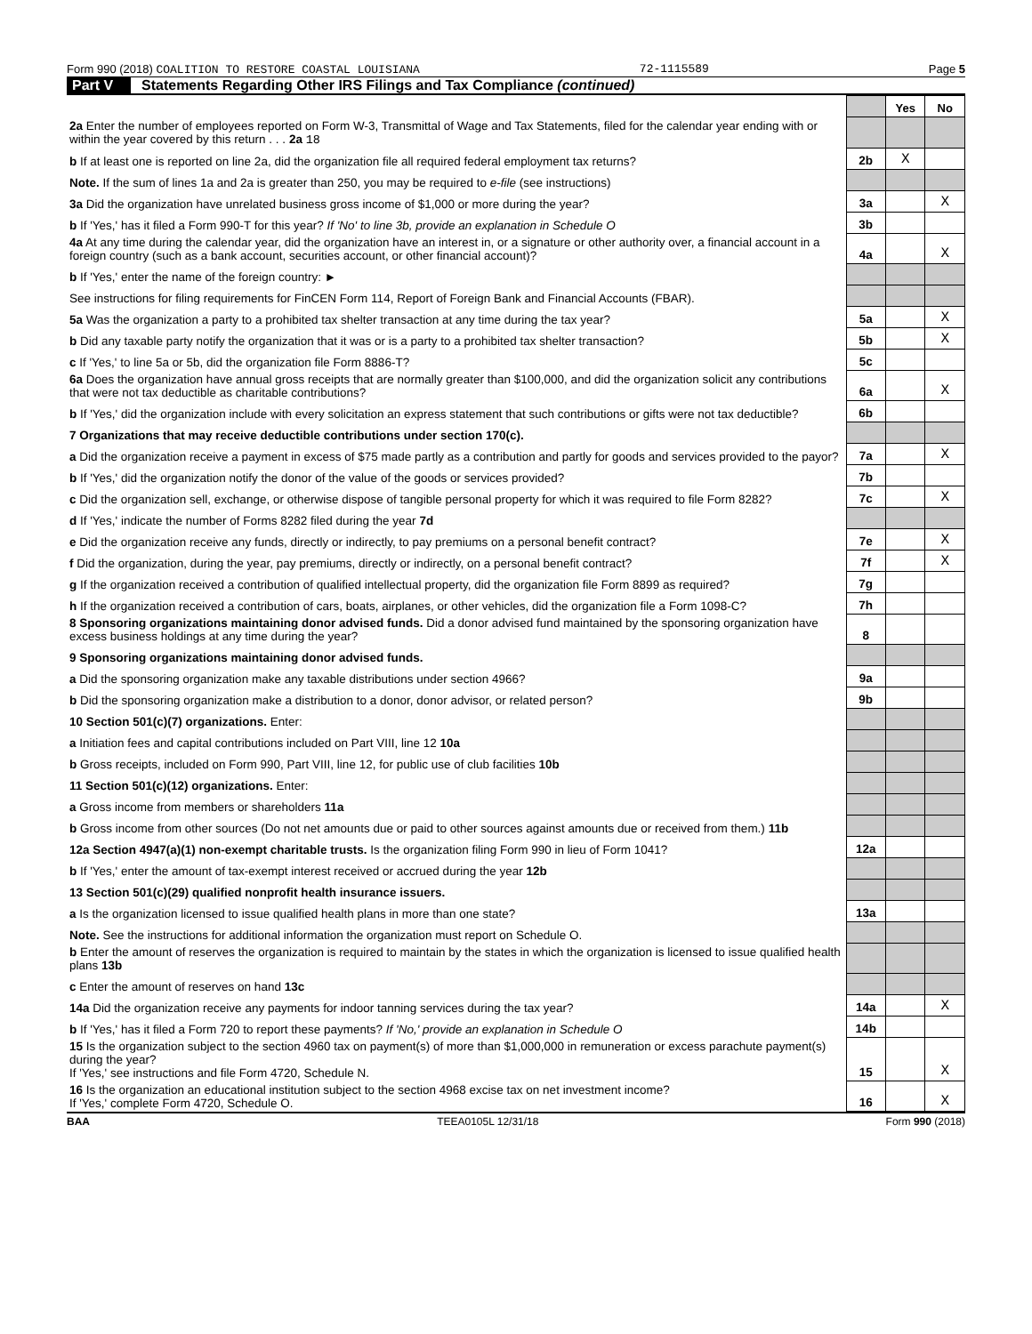Form 990 (2018) COALITION TO RESTORE COASTAL LOUISIANA 72-1115589 Page 5
Part V Statements Regarding Other IRS Filings and Tax Compliance (continued)
| | | Yes | No |
| 2a Enter the number of employees reported on Form W-3, Transmittal of Wage and Tax Statements, filed for the calendar year ending with or within the year covered by this return . . . 2a 18 | | | |
| b If at least one is reported on line 2a, did the organization file all required federal employment tax returns? | 2b | X | |
| Note. If the sum of lines 1a and 2a is greater than 250, you may be required to e-file (see instructions) | | | |
| 3a Did the organization have unrelated business gross income of $1,000 or more during the year? | 3a | | X |
| b If 'Yes,' has it filed a Form 990-T for this year? If 'No' to line 3b, provide an explanation in Schedule O | 3b | | |
| 4a At any time during the calendar year, did the organization have an interest in, or a signature or other authority over, a financial account in a foreign country (such as a bank account, securities account, or other financial account)? | 4a | | X |
| b If 'Yes,' enter the name of the foreign country: ► | | | |
| See instructions for filing requirements for FinCEN Form 114, Report of Foreign Bank and Financial Accounts (FBAR). | | | |
| 5a Was the organization a party to a prohibited tax shelter transaction at any time during the tax year? | 5a | | X |
| b Did any taxable party notify the organization that it was or is a party to a prohibited tax shelter transaction? | 5b | | X |
| c If 'Yes,' to line 5a or 5b, did the organization file Form 8886-T? | 5c | | |
| 6a Does the organization have annual gross receipts that are normally greater than $100,000, and did the organization solicit any contributions that were not tax deductible as charitable contributions? | 6a | | X |
| b If 'Yes,' did the organization include with every solicitation an express statement that such contributions or gifts were not tax deductible? | 6b | | |
| 7 Organizations that may receive deductible contributions under section 170(c). | | | |
| a Did the organization receive a payment in excess of $75 made partly as a contribution and partly for goods and services provided to the payor? | 7a | | X |
| b If 'Yes,' did the organization notify the donor of the value of the goods or services provided? | 7b | | |
| c Did the organization sell, exchange, or otherwise dispose of tangible personal property for which it was required to file Form 8282? | 7c | | X |
| d If 'Yes,' indicate the number of Forms 8282 filed during the year 7d | | | |
| e Did the organization receive any funds, directly or indirectly, to pay premiums on a personal benefit contract? | 7e | | X |
| f Did the organization, during the year, pay premiums, directly or indirectly, on a personal benefit contract? | 7f | | X |
| g If the organization received a contribution of qualified intellectual property, did the organization file Form 8899 as required? | 7g | | |
| h If the organization received a contribution of cars, boats, airplanes, or other vehicles, did the organization file a Form 1098-C? | 7h | | |
| 8 Sponsoring organizations maintaining donor advised funds. Did a donor advised fund maintained by the sponsoring organization have excess business holdings at any time during the year? | 8 | | |
| 9 Sponsoring organizations maintaining donor advised funds. | | | |
| a Did the sponsoring organization make any taxable distributions under section 4966? | 9a | | |
| b Did the sponsoring organization make a distribution to a donor, donor advisor, or related person? | 9b | | |
| 10 Section 501(c)(7) organizations. Enter: | | | |
| a Initiation fees and capital contributions included on Part VIII, line 12 10a | | | |
| b Gross receipts, included on Form 990, Part VIII, line 12, for public use of club facilities 10b | | | |
| 11 Section 501(c)(12) organizations. Enter: | | | |
| a Gross income from members or shareholders 11a | | | |
| b Gross income from other sources (Do not net amounts due or paid to other sources against amounts due or received from them.) 11b | | | |
| 12a Section 4947(a)(1) non-exempt charitable trusts. Is the organization filing Form 990 in lieu of Form 1041? | 12a | | |
| b If 'Yes,' enter the amount of tax-exempt interest received or accrued during the year 12b | | | |
| 13 Section 501(c)(29) qualified nonprofit health insurance issuers. | | | |
| a Is the organization licensed to issue qualified health plans in more than one state? | 13a | | |
| Note. See the instructions for additional information the organization must report on Schedule O. | | | |
| b Enter the amount of reserves the organization is required to maintain by the states in which the organization is licensed to issue qualified health plans 13b | | | |
| c Enter the amount of reserves on hand 13c | | | |
| 14a Did the organization receive any payments for indoor tanning services during the tax year? | 14a | | X |
| b If 'Yes,' has it filed a Form 720 to report these payments? If 'No,' provide an explanation in Schedule O | 14b | | |
| 15 Is the organization subject to the section 4960 tax on payment(s) of more than $1,000,000 in remuneration or excess parachute payment(s) during the year? If 'Yes,' see instructions and file Form 4720, Schedule N. | 15 | | X |
| 16 Is the organization an educational institution subject to the section 4968 excise tax on net investment income? If 'Yes,' complete Form 4720, Schedule O. | 16 | | X |
BAA TEEA0105L 12/31/18 Form 990 (2018)